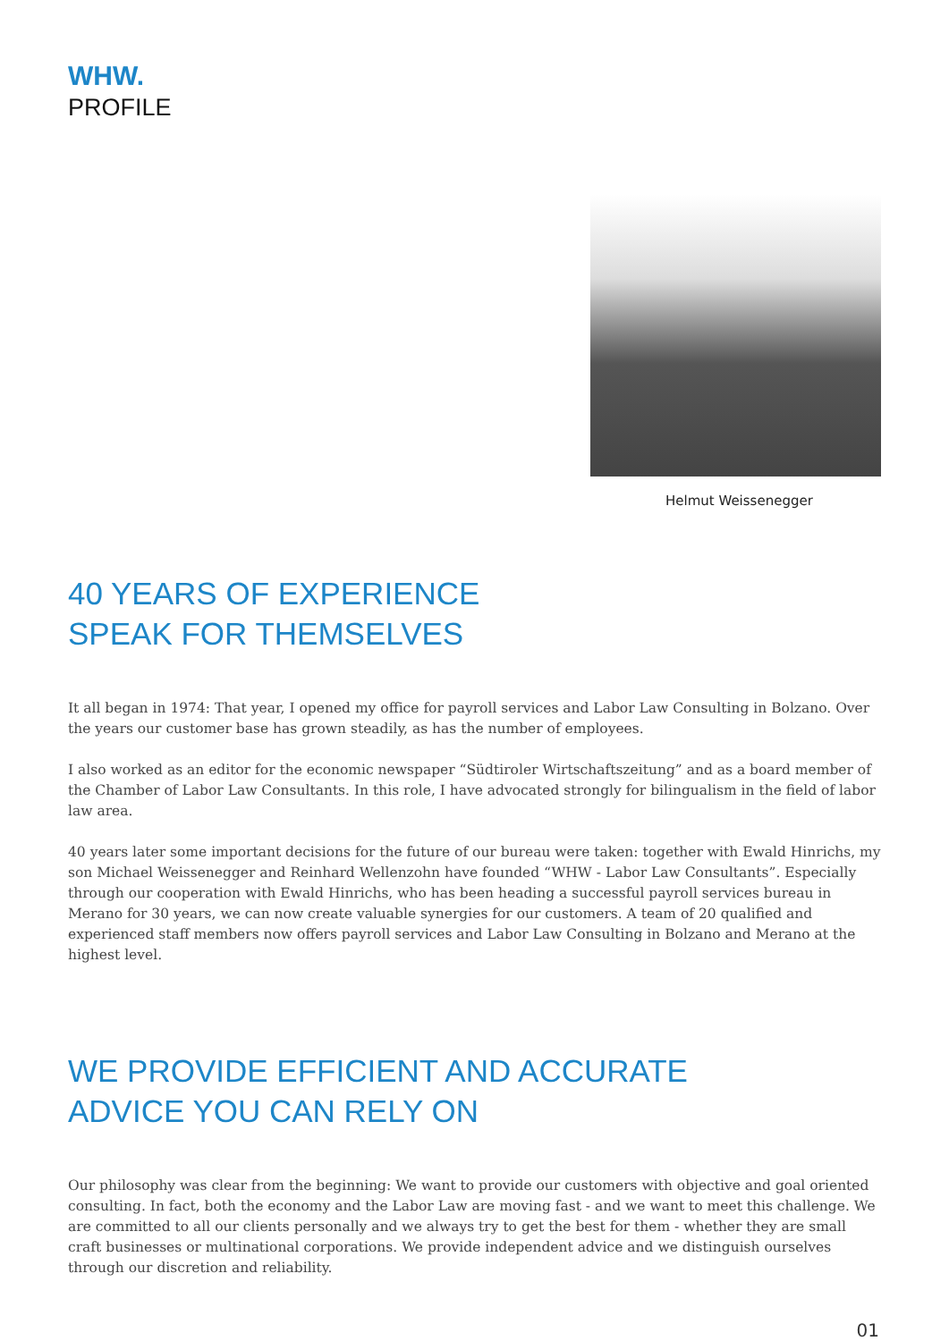WHW.
PROFILE
Helmut Weissenegger
40 YEARS OF EXPERIENCE
SPEAK FOR THEMSELVES
It all began in 1974: That year, I opened my office for payroll services and Labor Law Consulting in Bolzano. Over the years our customer base has grown steadily, as has the number of employees.
I also worked as an editor for the economic newspaper “Südtiroler Wirtschaftszeitung” and as a board member of the Chamber of Labor Law Consultants. In this role, I have advocated strongly for bilingualism in the field of labor law area.
40 years later some important decisions for the future of our bureau were taken: together with Ewald Hinrichs, my son Michael Weissenegger and Reinhard Wellenzohn have founded “WHW - Labor Law Consultants”. Especially through our cooperation with Ewald Hinrichs, who has been heading a successful payroll services bureau in Merano for 30 years, we can now create valuable synergies for our customers. A team of 20 qualified and experienced staff members now offers payroll services and Labor Law Consulting in Bolzano and Merano at the highest level.
WE PROVIDE EFFICIENT AND ACCURATE
ADVICE YOU CAN RELY ON
Our philosophy was clear from the beginning: We want to provide our customers with objective and goal oriented consulting. In fact, both the economy and the Labor Law are moving fast - and we want to meet this challenge. We are committed to all our clients personally and we always try to get the best for them - whether they are small craft businesses or multinational corporations. We provide independent advice and we distinguish ourselves through our discretion and reliability.
01